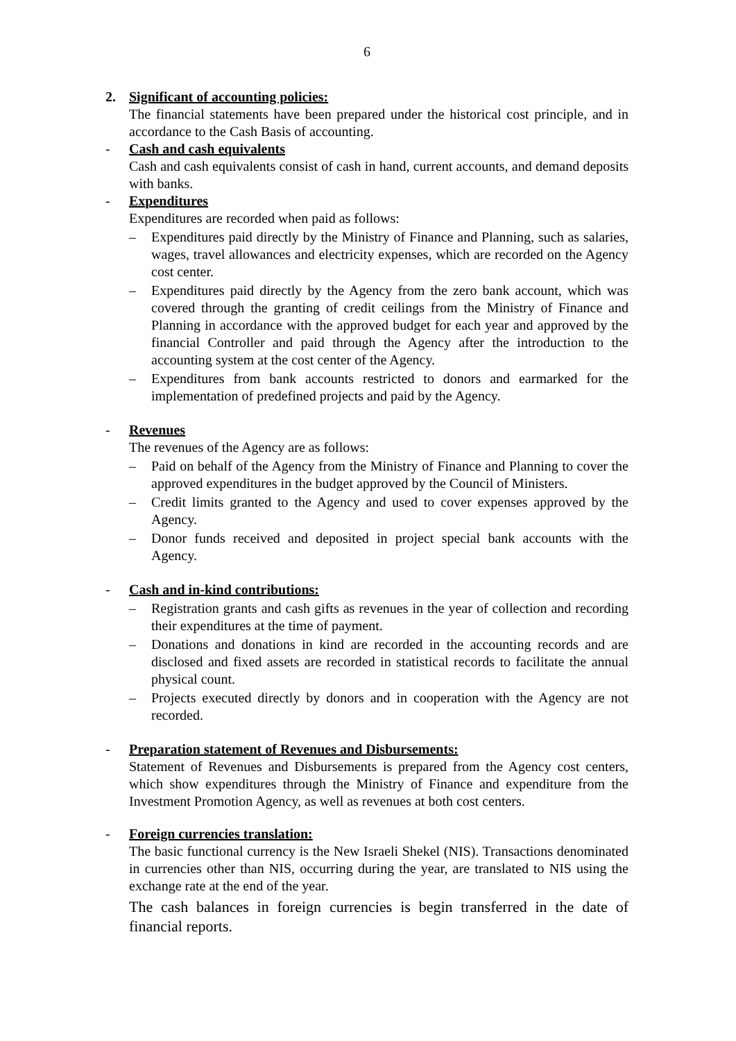6
2. Significant of accounting policies:
The financial statements have been prepared under the historical cost principle, and in accordance to the Cash Basis of accounting.
- Cash and cash equivalents
Cash and cash equivalents consist of cash in hand, current accounts, and demand deposits with banks.
- Expenditures
Expenditures are recorded when paid as follows:
– Expenditures paid directly by the Ministry of Finance and Planning, such as salaries, wages, travel allowances and electricity expenses, which are recorded on the Agency cost center.
– Expenditures paid directly by the Agency from the zero bank account, which was covered through the granting of credit ceilings from the Ministry of Finance and Planning in accordance with the approved budget for each year and approved by the financial Controller and paid through the Agency after the introduction to the accounting system at the cost center of the Agency.
– Expenditures from bank accounts restricted to donors and earmarked for the implementation of predefined projects and paid by the Agency.
- Revenues
The revenues of the Agency are as follows:
– Paid on behalf of the Agency from the Ministry of Finance and Planning to cover the approved expenditures in the budget approved by the Council of Ministers.
– Credit limits granted to the Agency and used to cover expenses approved by the Agency.
– Donor funds received and deposited in project special bank accounts with the Agency.
- Cash and in-kind contributions:
– Registration grants and cash gifts as revenues in the year of collection and recording their expenditures at the time of payment.
– Donations and donations in kind are recorded in the accounting records and are disclosed and fixed assets are recorded in statistical records to facilitate the annual physical count.
– Projects executed directly by donors and in cooperation with the Agency are not recorded.
- Preparation statement of Revenues and Disbursements:
Statement of Revenues and Disbursements is prepared from the Agency cost centers, which show expenditures through the Ministry of Finance and expenditure from the Investment Promotion Agency, as well as revenues at both cost centers.
- Foreign currencies translation:
The basic functional currency is the New Israeli Shekel (NIS). Transactions denominated in currencies other than NIS, occurring during the year, are translated to NIS using the exchange rate at the end of the year.
The cash balances in foreign currencies is begin transferred in the date of financial reports.